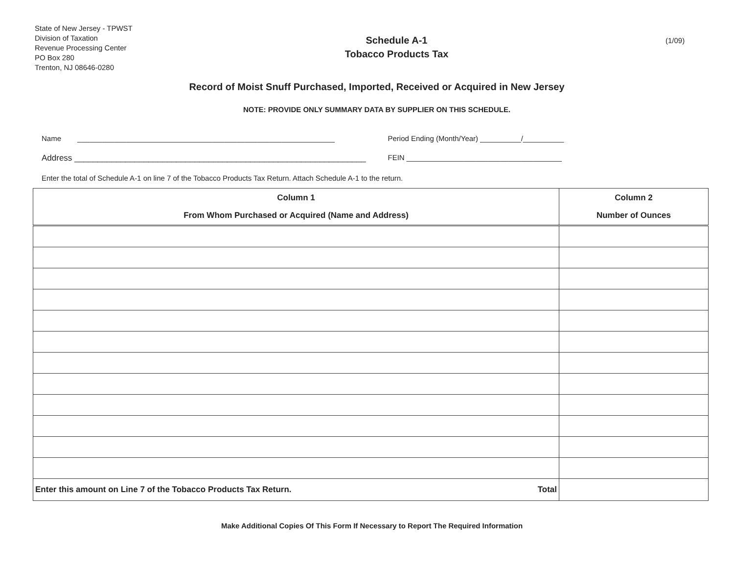State of New Jersey - TPWST
Division of Taxation
Revenue Processing Center
PO Box 280
Trenton, NJ 08646-0280
Schedule A-1
Tobacco Products Tax
(1/09)
Record of Moist Snuff Purchased, Imported, Received or Acquired in New Jersey
NOTE: PROVIDE ONLY SUMMARY DATA BY SUPPLIER ON THIS SCHEDULE.
Name _______________________________________________________________ Period Ending (Month/Year) __________/__________
Address _______________________________________________________________ FEIN ______________________________________
Enter the total of Schedule A-1 on line 7 of the Tobacco Products Tax Return. Attach Schedule A-1 to the return.
| Column 1 From Whom Purchased or Acquired (Name and Address) | Column 2 Number of Ounces |
| --- | --- |
| Enter this amount on Line 7 of the Tobacco Products Tax Return. Total | |
Make Additional Copies Of This Form If Necessary to Report The Required Information